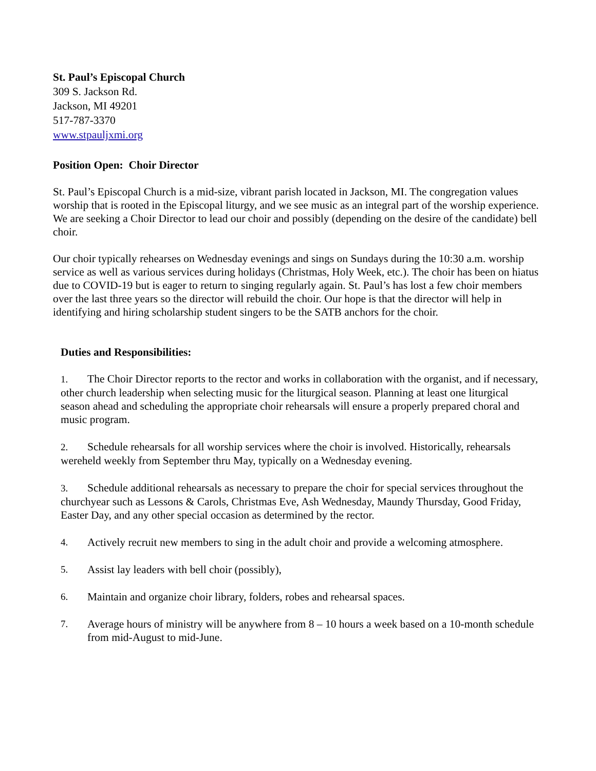St. Paul’s Episcopal Church
309 S. Jackson Rd.
Jackson, MI 49201
517-787-3370
www.stpauljxmi.org
Position Open: Choir Director
St. Paul’s Episcopal Church is a mid-size, vibrant parish located in Jackson, MI. The congregation values worship that is rooted in the Episcopal liturgy, and we see music as an integral part of the worship experience. We are seeking a Choir Director to lead our choir and possibly (depending on the desire of the candidate) bell choir.
Our choir typically rehearses on Wednesday evenings and sings on Sundays during the 10:30 a.m. worship service as well as various services during holidays (Christmas, Holy Week, etc.). The choir has been on hiatus due to COVID-19 but is eager to return to singing regularly again. St. Paul’s has lost a few choir members over the last three years so the director will rebuild the choir. Our hope is that the director will help in identifying and hiring scholarship student singers to be the SATB anchors for the choir.
Duties and Responsibilities:
1. The Choir Director reports to the rector and works in collaboration with the organist, and if necessary, other church leadership when selecting music for the liturgical season. Planning at least one liturgical season ahead and scheduling the appropriate choir rehearsals will ensure a properly prepared choral and music program.
2. Schedule rehearsals for all worship services where the choir is involved. Historically, rehearsals wereheld weekly from September thru May, typically on a Wednesday evening.
3. Schedule additional rehearsals as necessary to prepare the choir for special services throughout the churchyear such as Lessons & Carols, Christmas Eve, Ash Wednesday, Maundy Thursday, Good Friday, Easter Day, and any other special occasion as determined by the rector.
4. Actively recruit new members to sing in the adult choir and provide a welcoming atmosphere.
5. Assist lay leaders with bell choir (possibly),
6. Maintain and organize choir library, folders, robes and rehearsal spaces.
7. Average hours of ministry will be anywhere from 8 – 10 hours a week based on a 10-month schedule from mid-August to mid-June.